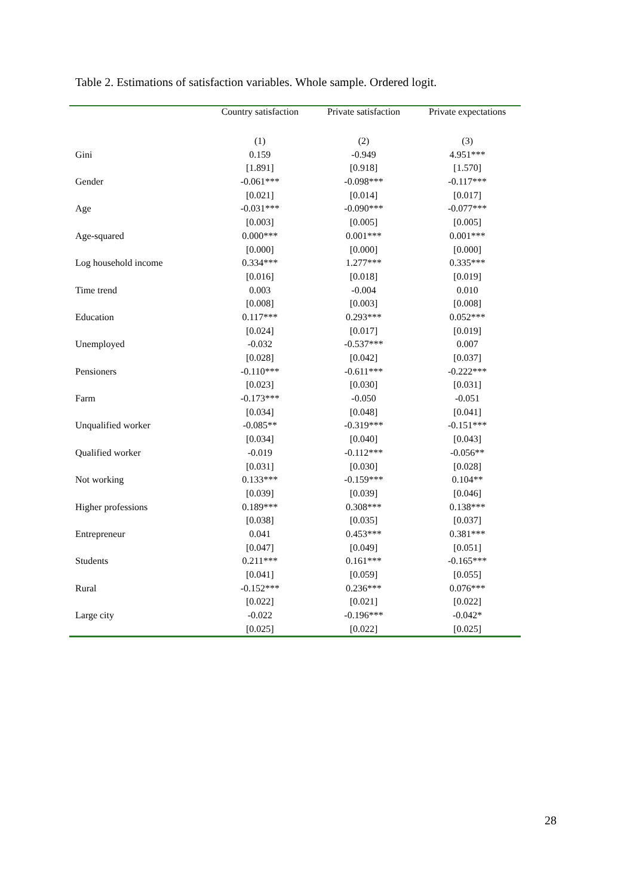Table 2. Estimations of satisfaction variables. Whole sample. Ordered logit.
| | Country satisfaction | Private satisfaction | Private expectations |
| --- | --- | --- | --- |
| | (1) | (2) | (3) |
| Gini | 0.159 | -0.949 | 4.951*** |
| | [1.891] | [0.918] | [1.570] |
| Gender | -0.061*** | -0.098*** | -0.117*** |
| | [0.021] | [0.014] | [0.017] |
| Age | -0.031*** | -0.090*** | -0.077*** |
| | [0.003] | [0.005] | [0.005] |
| Age-squared | 0.000*** | 0.001*** | 0.001*** |
| | [0.000] | [0.000] | [0.000] |
| Log household income | 0.334*** | 1.277*** | 0.335*** |
| | [0.016] | [0.018] | [0.019] |
| Time trend | 0.003 | -0.004 | 0.010 |
| | [0.008] | [0.003] | [0.008] |
| Education | 0.117*** | 0.293*** | 0.052*** |
| | [0.024] | [0.017] | [0.019] |
| Unemployed | -0.032 | -0.537*** | 0.007 |
| | [0.028] | [0.042] | [0.037] |
| Pensioners | -0.110*** | -0.611*** | -0.222*** |
| | [0.023] | [0.030] | [0.031] |
| Farm | -0.173*** | -0.050 | -0.051 |
| | [0.034] | [0.048] | [0.041] |
| Unqualified worker | -0.085** | -0.319*** | -0.151*** |
| | [0.034] | [0.040] | [0.043] |
| Qualified worker | -0.019 | -0.112*** | -0.056** |
| | [0.031] | [0.030] | [0.028] |
| Not working | 0.133*** | -0.159*** | 0.104** |
| | [0.039] | [0.039] | [0.046] |
| Higher professions | 0.189*** | 0.308*** | 0.138*** |
| | [0.038] | [0.035] | [0.037] |
| Entrepreneur | 0.041 | 0.453*** | 0.381*** |
| | [0.047] | [0.049] | [0.051] |
| Students | 0.211*** | 0.161*** | -0.165*** |
| | [0.041] | [0.059] | [0.055] |
| Rural | -0.152*** | 0.236*** | 0.076*** |
| | [0.022] | [0.021] | [0.022] |
| Large city | -0.022 | -0.196*** | -0.042* |
| | [0.025] | [0.022] | [0.025] |
28